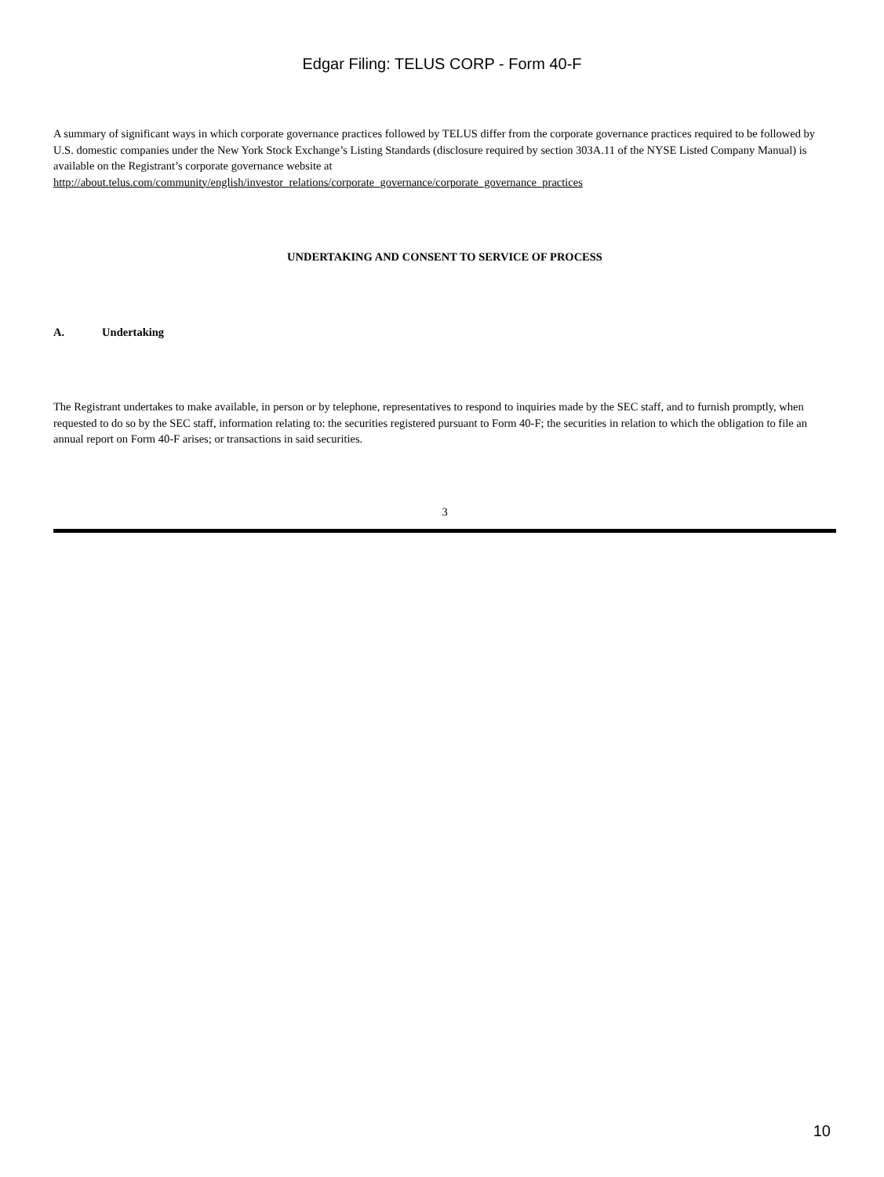Edgar Filing: TELUS CORP - Form 40-F
A summary of significant ways in which corporate governance practices followed by TELUS differ from the corporate governance practices required to be followed by U.S. domestic companies under the New York Stock Exchange’s Listing Standards (disclosure required by section 303A.11 of the NYSE Listed Company Manual) is available on the Registrant’s corporate governance website at http://about.telus.com/community/english/investor_relations/corporate_governance/corporate_governance_practices
UNDERTAKING AND CONSENT TO SERVICE OF PROCESS
A. Undertaking
The Registrant undertakes to make available, in person or by telephone, representatives to respond to inquiries made by the SEC staff, and to furnish promptly, when requested to do so by the SEC staff, information relating to: the securities registered pursuant to Form 40-F; the securities in relation to which the obligation to file an annual report on Form 40-F arises; or transactions in said securities.
3
10